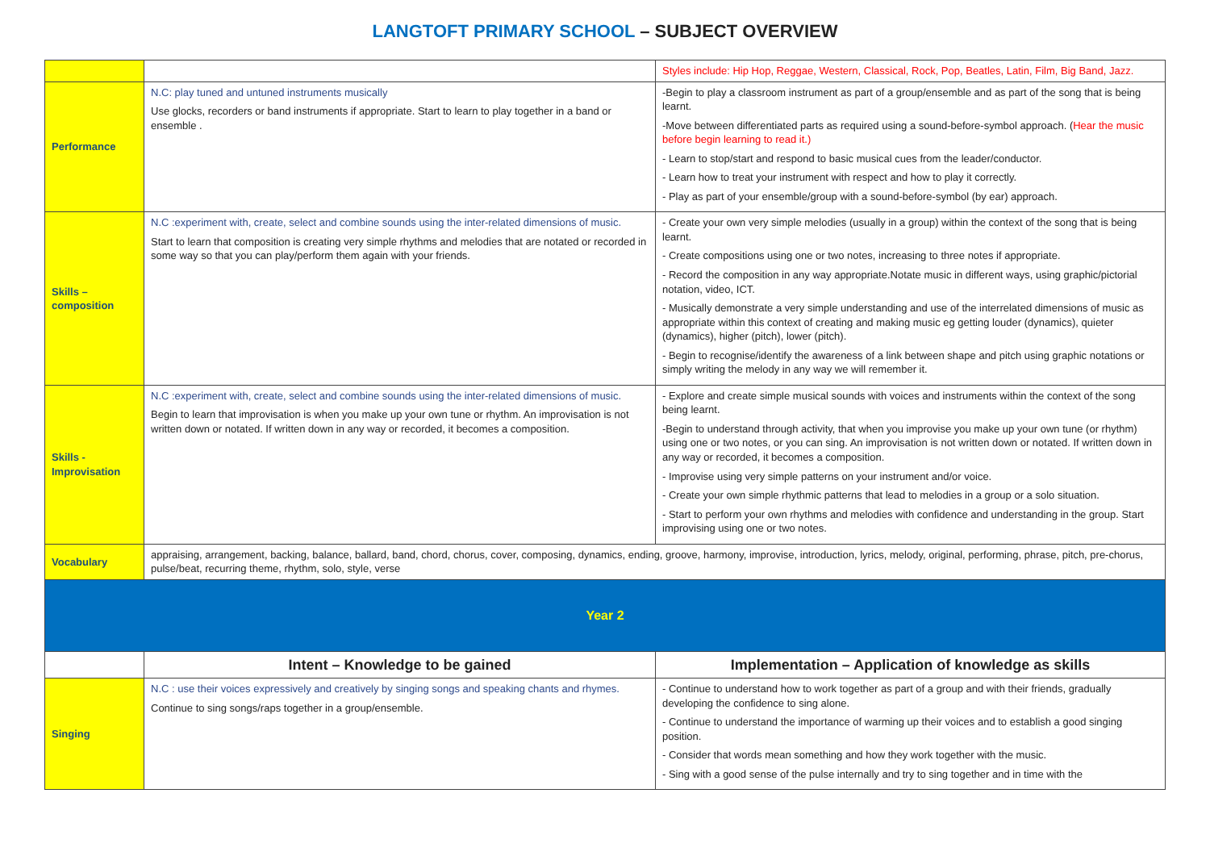LANGTOFT PRIMARY SCHOOL – SUBJECT OVERVIEW
| | | Styles include: Hip Hop, Reggae, Western, Classical, Rock, Pop, Beatles, Latin, Film, Big Band, Jazz. |
| Performance | N.C: play tuned and untuned instruments musically Use glocks, recorders or band instruments if appropriate. Start to learn to play together in a band or ensemble . | -Begin to play a classroom instrument as part of a group/ensemble and as part of the song that is being learnt. -Move between differentiated parts as required using a sound-before-symbol approach. ( Hear the music before begin learning to read it.) - Learn to stop/start and respond to basic musical cues from the leader/conductor. - Learn how to treat your instrument with respect and how to play it correctly. - Play as part of your ensemble/group with a sound-before-symbol (by ear) approach. |
| Skills – composition | N.C :experiment with, create, select and combine sounds using the inter-related dimensions of music. Start to learn that composition is creating very simple rhythms and melodies that are notated or recorded in some way so that you can play/perform them again with your friends. | - Create your own very simple melodies (usually in a group) within the context of the song that is being learnt. - Create compositions using one or two notes, increasing to three notes if appropriate. - Record the composition in any way appropriate.Notate music in different ways, using graphic/pictorial notation, video, ICT. - Musically demonstrate a very simple understanding and use of the interrelated dimensions of music as appropriate within this context of creating and making music eg getting louder (dynamics), quieter (dynamics), higher (pitch), lower (pitch). - Begin to recognise/identify the awareness of a link between shape and pitch using graphic notations or simply writing the melody in any way we will remember it. |
| Skills - Improvisation | N.C :experiment with, create, select and combine sounds using the inter-related dimensions of music. Begin to learn that improvisation is when you make up your own tune or rhythm. An improvisation is not written down or notated. If written down in any way or recorded, it becomes a composition. | - Explore and create simple musical sounds with voices and instruments within the context of the song being learnt. -Begin to understand through activity, that when you improvise you make up your own tune (or rhythm) using one or two notes, or you can sing. An improvisation is not written down or notated. If written down in any way or recorded, it becomes a composition. - Improvise using very simple patterns on your instrument and/or voice. - Create your own simple rhythmic patterns that lead to melodies in a group or a solo situation. - Start to perform your own rhythms and melodies with confidence and understanding in the group. Start improvising using one or two notes. |
| Vocabulary | appraising, arrangement, backing, balance, ballard, band, chord, chorus, cover, composing, dynamics, ending, groove, harmony, improvise, introduction, lyrics, melody, original, performing, phrase, pitch, pre-chorus, pulse/beat, recurring theme, rhythm, solo, style, verse | |
| Year 2 | | |
| | Intent – Knowledge to be gained | Implementation – Application of knowledge as skills |
| Singing | N.C : use their voices expressively and creatively by singing songs and speaking chants and rhymes. Continue to sing songs/raps together in a group/ensemble. | - Continue to understand how to work together as part of a group and with their friends, gradually developing the confidence to sing alone. - Continue to understand the importance of warming up their voices and to establish a good singing position. - Consider that words mean something and how they work together with the music. - Sing with a good sense of the pulse internally and try to sing together and in time with the |